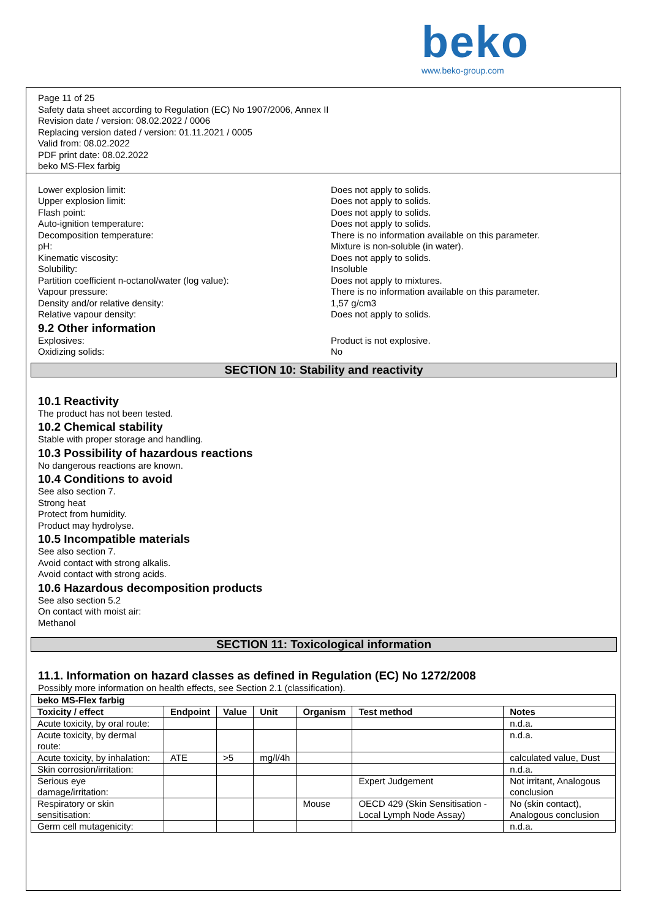beko
www.beko-group.com
Page 11 of 25
Safety data sheet according to Regulation (EC) No 1907/2006, Annex II
Revision date / version: 08.02.2022 / 0006
Replacing version dated / version: 01.11.2021 / 0005
Valid from: 08.02.2022
PDF print date: 08.02.2022
beko MS-Flex farbig
Lower explosion limit: Does not apply to solids.
Upper explosion limit: Does not apply to solids.
Flash point: Does not apply to solids.
Auto-ignition temperature: Does not apply to solids.
Decomposition temperature: There is no information available on this parameter.
pH: Mixture is non-soluble (in water).
Kinematic viscosity: Does not apply to solids.
Solubility: Insoluble
Partition coefficient n-octanol/water (log value): Does not apply to mixtures.
Vapour pressure: There is no information available on this parameter.
Density and/or relative density: 1,57 g/cm3
Relative vapour density: Does not apply to solids.
9.2 Other information
Explosives: Product is not explosive.
Oxidizing solids: No
SECTION 10: Stability and reactivity
10.1 Reactivity
The product has not been tested.
10.2 Chemical stability
Stable with proper storage and handling.
10.3 Possibility of hazardous reactions
No dangerous reactions are known.
10.4 Conditions to avoid
See also section 7.
Strong heat
Protect from humidity.
Product may hydrolyse.
10.5 Incompatible materials
See also section 7.
Avoid contact with strong alkalis.
Avoid contact with strong acids.
10.6 Hazardous decomposition products
See also section 5.2
On contact with moist air:
Methanol
SECTION 11: Toxicological information
11.1. Information on hazard classes as defined in Regulation (EC) No 1272/2008
Possibly more information on health effects, see Section 2.1 (classification).
| beko MS-Flex farbig | | | | | | |
| --- | --- | --- | --- | --- | --- | --- |
| Toxicity / effect | Endpoint | Value | Unit | Organism | Test method | Notes |
| Acute toxicity, by oral route: | | | | | | n.d.a. |
| Acute toxicity, by dermal route: | | | | | | n.d.a. |
| Acute toxicity, by inhalation: | ATE | >5 | mg/l/4h | | | calculated value, Dust |
| Skin corrosion/irritation: | | | | | | n.d.a. |
| Serious eye damage/irritation: | | | | | Expert Judgement | Not irritant, Analogous conclusion |
| Respiratory or skin sensitisation: | | | | Mouse | OECD 429 (Skin Sensitisation - Local Lymph Node Assay) | No (skin contact), Analogous conclusion |
| Germ cell mutagenicity: | | | | | | n.d.a. |